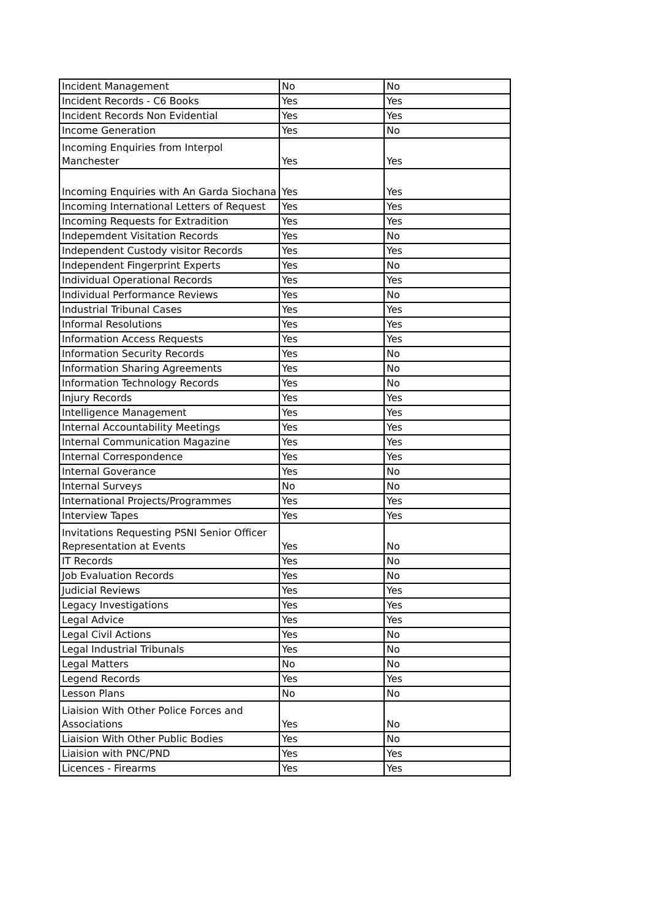| Incident Management | No | No |
| Incident Records - C6 Books | Yes | Yes |
| Incident Records Non Evidential | Yes | Yes |
| Income Generation | Yes | No |
| Incoming Enquiries from Interpol Manchester | Yes | Yes |
| Incoming Enquiries with An Garda Siochana | Yes | Yes |
| Incoming International Letters of Request | Yes | Yes |
| Incoming Requests for Extradition | Yes | Yes |
| Indepemdent Visitation Records | Yes | No |
| Independent Custody visitor Records | Yes | Yes |
| Independent Fingerprint Experts | Yes | No |
| Individual Operational Records | Yes | Yes |
| Individual Performance Reviews | Yes | No |
| Industrial Tribunal Cases | Yes | Yes |
| Informal Resolutions | Yes | Yes |
| Information Access Requests | Yes | Yes |
| Information Security Records | Yes | No |
| Information Sharing Agreements | Yes | No |
| Information Technology Records | Yes | No |
| Injury Records | Yes | Yes |
| Intelligence Management | Yes | Yes |
| Internal Accountability Meetings | Yes | Yes |
| Internal Communication Magazine | Yes | Yes |
| Internal Correspondence | Yes | Yes |
| Internal Goverance | Yes | No |
| Internal Surveys | No | No |
| International Projects/Programmes | Yes | Yes |
| Interview Tapes | Yes | Yes |
| Invitations Requesting PSNI Senior Officer Representation at Events | Yes | No |
| IT Records | Yes | No |
| Job Evaluation Records | Yes | No |
| Judicial Reviews | Yes | Yes |
| Legacy Investigations | Yes | Yes |
| Legal Advice | Yes | Yes |
| Legal Civil Actions | Yes | No |
| Legal Industrial Tribunals | Yes | No |
| Legal Matters | No | No |
| Legend Records | Yes | Yes |
| Lesson Plans | No | No |
| Liaision With Other Police Forces and Associations | Yes | No |
| Liaision With Other Public Bodies | Yes | No |
| Liaision with PNC/PND | Yes | Yes |
| Licences - Firearms | Yes | Yes |